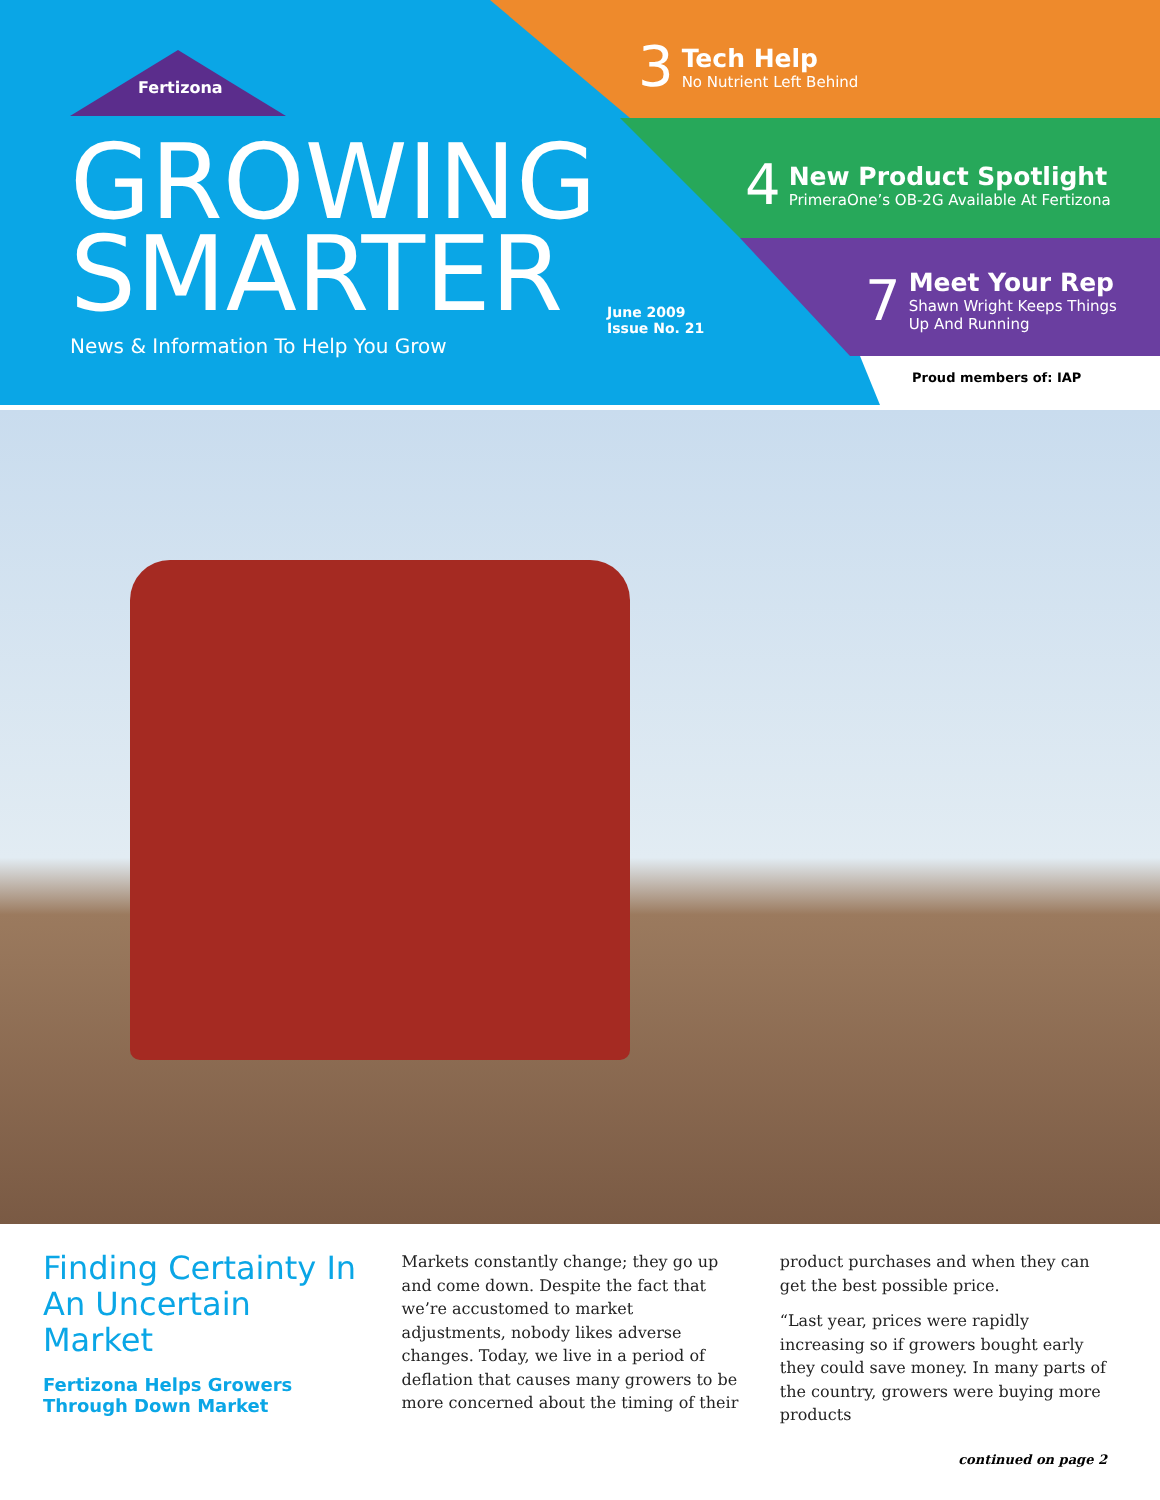Fertizona
GROWING
SMARTER
News & Information To Help You Grow
June 2009
Issue No. 21
3
Tech Help
No Nutrient Left Behind
4
New Product Spotlight
PrimeraOne’s OB-2G Available At Fertizona
7
Meet Your Rep
Shawn Wright Keeps Things
Up And Running
Proud members of: IAP
Finding Certainty In An Uncertain Market
Fertizona Helps Growers Through Down Market
Markets constantly change; they go up and come down. Despite the fact that we’re accustomed to market adjustments, nobody likes adverse changes. Today, we live in a period of deflation that causes many growers to be more concerned about the timing of their
product purchases and when they can get the best possible price.
“Last year, prices were rapidly increasing so if growers bought early they could save money. In many parts of the country, growers were buying more products
continued on page 2